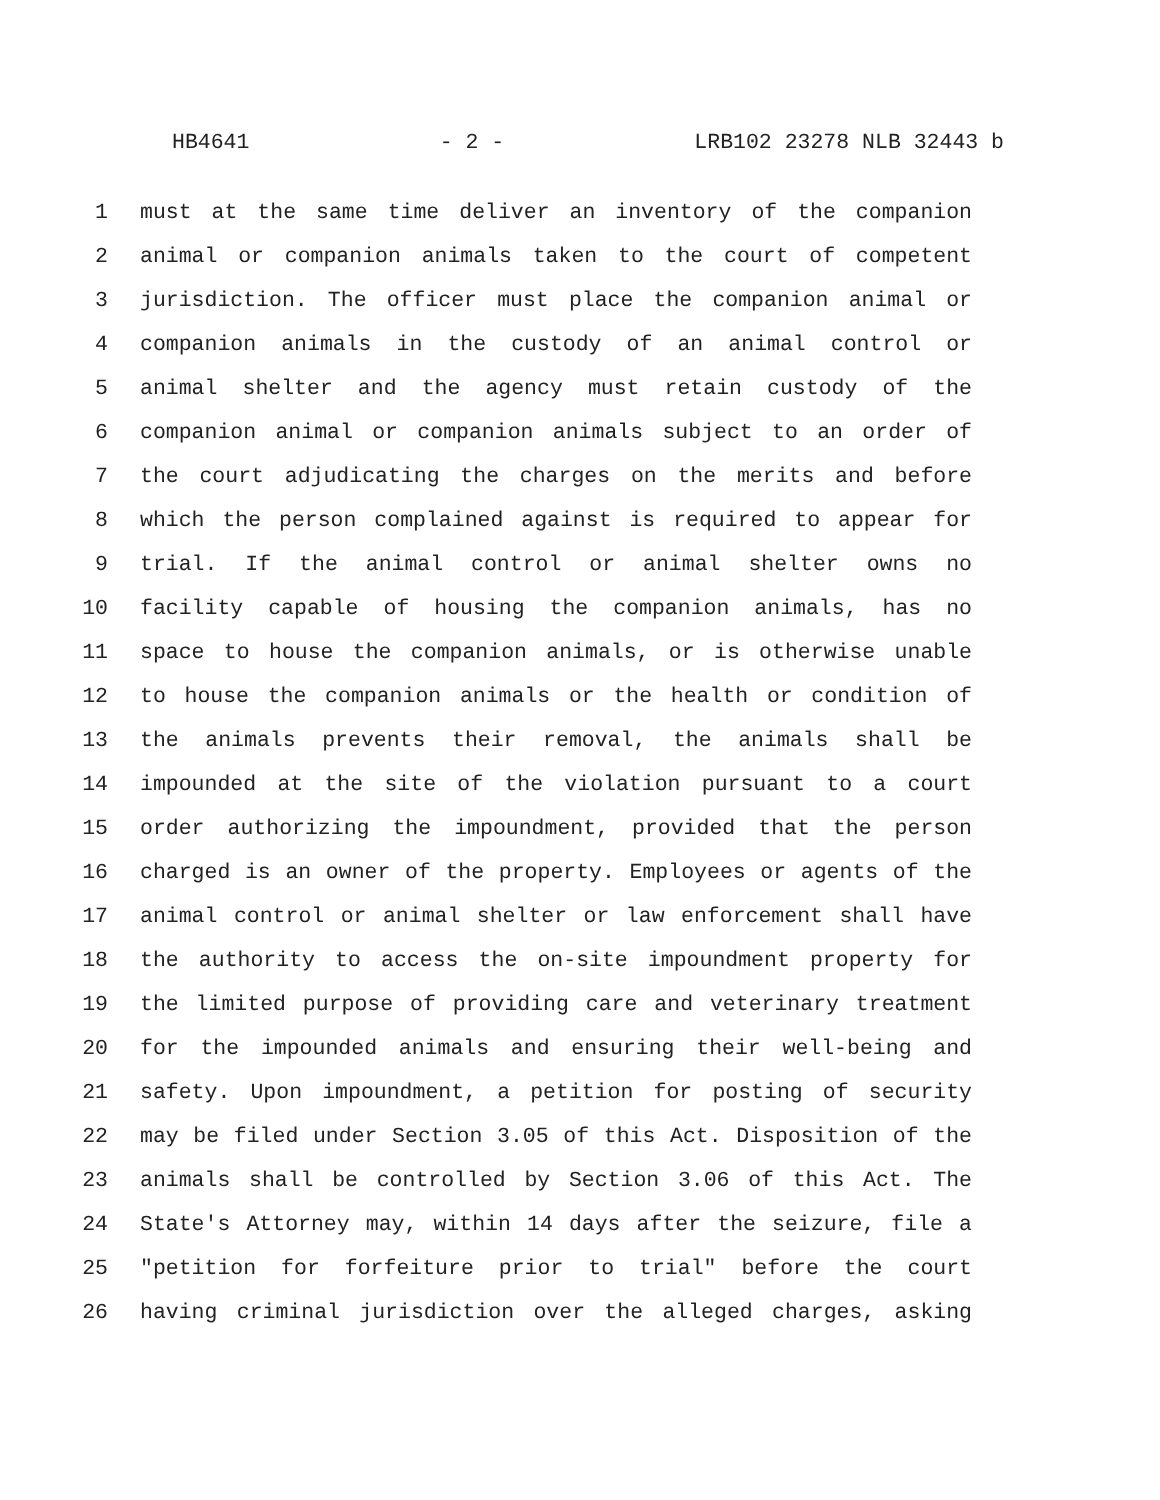HB4641 - 2 - LRB102 23278 NLB 32443 b
1 must at the same time deliver an inventory of the companion
2 animal or companion animals taken to the court of competent
3 jurisdiction. The officer must place the companion animal or
4 companion animals in the custody of an animal control or
5 animal shelter and the agency must retain custody of the
6 companion animal or companion animals subject to an order of
7 the court adjudicating the charges on the merits and before
8 which the person complained against is required to appear for
9 trial. If the animal control or animal shelter owns no
10 facility capable of housing the companion animals, has no
11 space to house the companion animals, or is otherwise unable
12 to house the companion animals or the health or condition of
13 the animals prevents their removal, the animals shall be
14 impounded at the site of the violation pursuant to a court
15 order authorizing the impoundment, provided that the person
16 charged is an owner of the property. Employees or agents of the
17 animal control or animal shelter or law enforcement shall have
18 the authority to access the on-site impoundment property for
19 the limited purpose of providing care and veterinary treatment
20 for the impounded animals and ensuring their well-being and
21 safety. Upon impoundment, a petition for posting of security
22 may be filed under Section 3.05 of this Act. Disposition of the
23 animals shall be controlled by Section 3.06 of this Act. The
24 State's Attorney may, within 14 days after the seizure, file a
25 "petition for forfeiture prior to trial" before the court
26 having criminal jurisdiction over the alleged charges, asking